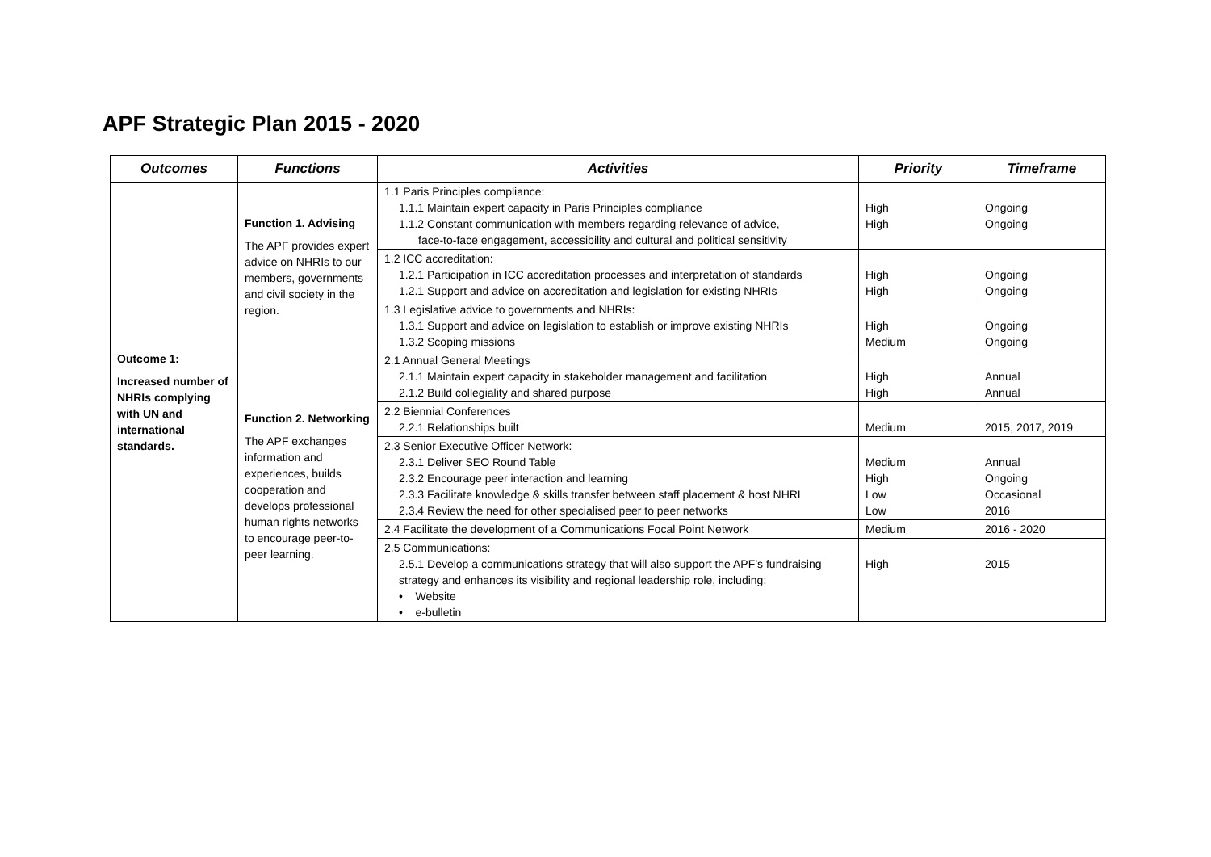APF Strategic Plan 2015 - 2020
| Outcomes | Functions | Activities | Priority | Timeframe |
| --- | --- | --- | --- | --- |
| Outcome 1: Increased number of NHRIs complying with UN and international standards. | Function 1. Advising The APF provides expert advice on NHRIs to our members, governments and civil society in the region. | 1.1 Paris Principles compliance: 1.1.1 Maintain expert capacity in Paris Principles compliance 1.1.2 Constant communication with members regarding relevance of advice, face-to-face engagement, accessibility and cultural and political sensitivity | High High | Ongoing Ongoing |
| | | 1.2 ICC accreditation: 1.2.1 Participation in ICC accreditation processes and interpretation of standards 1.2.1 Support and advice on accreditation and legislation for existing NHRIs | High High | Ongoing Ongoing |
| | | 1.3 Legislative advice to governments and NHRIs: 1.3.1 Support and advice on legislation to establish or improve existing NHRIs 1.3.2 Scoping missions | High Medium | Ongoing Ongoing |
| | Function 2. Networking The APF exchanges information and experiences, builds cooperation and develops professional human rights networks to encourage peer-to-peer learning. | 2.1 Annual General Meetings 2.1.1 Maintain expert capacity in stakeholder management and facilitation 2.1.2 Build collegiality and shared purpose | High High | Annual Annual |
| | | 2.2 Biennial Conferences 2.2.1 Relationships built | Medium | 2015, 2017, 2019 |
| | | 2.3 Senior Executive Officer Network: 2.3.1 Deliver SEO Round Table 2.3.2 Encourage peer interaction and learning 2.3.3 Facilitate knowledge & skills transfer between staff placement & host NHRI 2.3.4 Review the need for other specialised peer to peer networks | Medium High Low Low | Annual Ongoing Occasional 2016 |
| | | 2.4 Facilitate the development of a Communications Focal Point Network | Medium | 2016 - 2020 |
| | | 2.5 Communications: 2.5.1 Develop a communications strategy that will also support the APF’s fundraising strategy and enhances its visibility and regional leadership role, including: • Website • e-bulletin | High | 2015 |